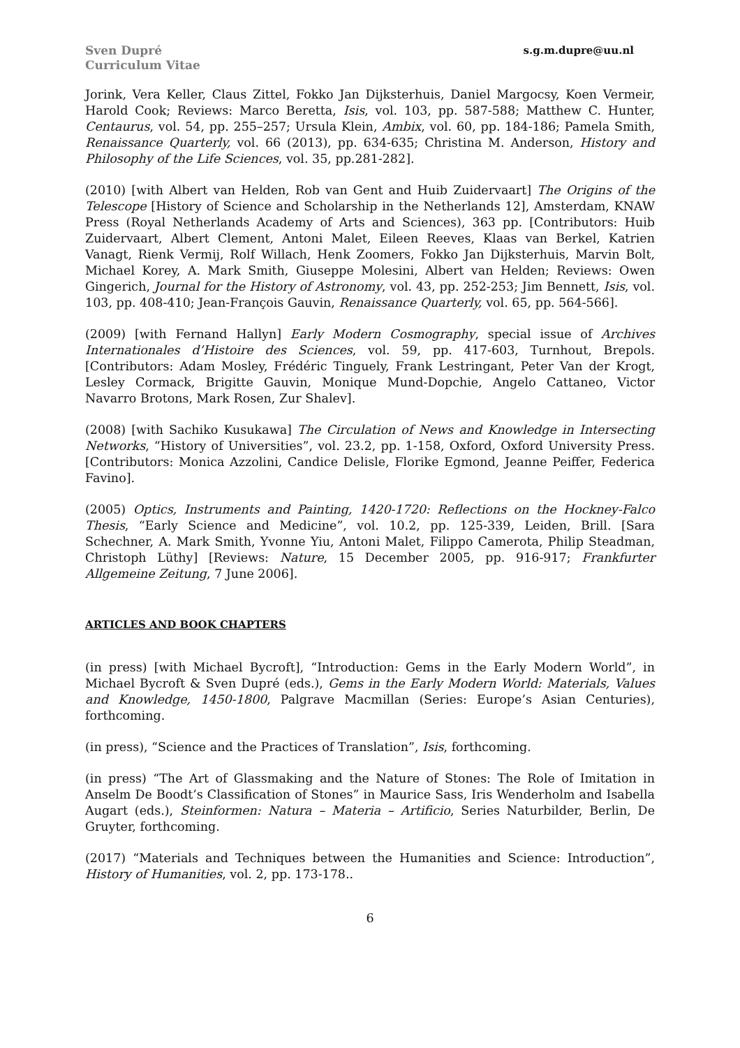Sven Dupré
Curriculum Vitae
s.g.m.dupre@uu.nl
Jorink, Vera Keller, Claus Zittel, Fokko Jan Dijksterhuis, Daniel Margocsy, Koen Vermeir, Harold Cook; Reviews: Marco Beretta, Isis, vol. 103, pp. 587-588; Matthew C. Hunter, Centaurus, vol. 54, pp. 255–257; Ursula Klein, Ambix, vol. 60, pp. 184-186; Pamela Smith, Renaissance Quarterly, vol. 66 (2013), pp. 634-635; Christina M. Anderson, History and Philosophy of the Life Sciences, vol. 35, pp.281-282].
(2010) [with Albert van Helden, Rob van Gent and Huib Zuidervaart] The Origins of the Telescope [History of Science and Scholarship in the Netherlands 12], Amsterdam, KNAW Press (Royal Netherlands Academy of Arts and Sciences), 363 pp. [Contributors: Huib Zuidervaart, Albert Clement, Antoni Malet, Eileen Reeves, Klaas van Berkel, Katrien Vanagt, Rienk Vermij, Rolf Willach, Henk Zoomers, Fokko Jan Dijksterhuis, Marvin Bolt, Michael Korey, A. Mark Smith, Giuseppe Molesini, Albert van Helden; Reviews: Owen Gingerich, Journal for the History of Astronomy, vol. 43, pp. 252-253; Jim Bennett, Isis, vol. 103, pp. 408-410; Jean-François Gauvin, Renaissance Quarterly, vol. 65, pp. 564-566].
(2009) [with Fernand Hallyn] Early Modern Cosmography, special issue of Archives Internationales d’Histoire des Sciences, vol. 59, pp. 417-603, Turnhout, Brepols. [Contributors: Adam Mosley, Frédéric Tinguely, Frank Lestringant, Peter Van der Krogt, Lesley Cormack, Brigitte Gauvin, Monique Mund-Dopchie, Angelo Cattaneo, Victor Navarro Brotons, Mark Rosen, Zur Shalev].
(2008) [with Sachiko Kusukawa] The Circulation of News and Knowledge in Intersecting Networks, “History of Universities”, vol. 23.2, pp. 1-158, Oxford, Oxford University Press. [Contributors: Monica Azzolini, Candice Delisle, Florike Egmond, Jeanne Peiffer, Federica Favino].
(2005) Optics, Instruments and Painting, 1420-1720: Reflections on the Hockney-Falco Thesis, “Early Science and Medicine”, vol. 10.2, pp. 125-339, Leiden, Brill. [Sara Schechner, A. Mark Smith, Yvonne Yiu, Antoni Malet, Filippo Camerota, Philip Steadman, Christoph Lüthy] [Reviews: Nature, 15 December 2005, pp. 916-917; Frankfurter Allgemeine Zeitung, 7 June 2006].
ARTICLES AND BOOK CHAPTERS
(in press) [with Michael Bycroft], “Introduction: Gems in the Early Modern World”, in Michael Bycroft & Sven Dupré (eds.), Gems in the Early Modern World: Materials, Values and Knowledge, 1450-1800, Palgrave Macmillan (Series: Europe’s Asian Centuries), forthcoming.
(in press), “Science and the Practices of Translation”, Isis, forthcoming.
(in press) “The Art of Glassmaking and the Nature of Stones: The Role of Imitation in Anselm De Boodt’s Classification of Stones” in Maurice Sass, Iris Wenderholm and Isabella Augart (eds.), Steinformen: Natura – Materia – Artificio, Series Naturbilder, Berlin, De Gruyter, forthcoming.
(2017) “Materials and Techniques between the Humanities and Science: Introduction”, History of Humanities, vol. 2, pp. 173-178..
6